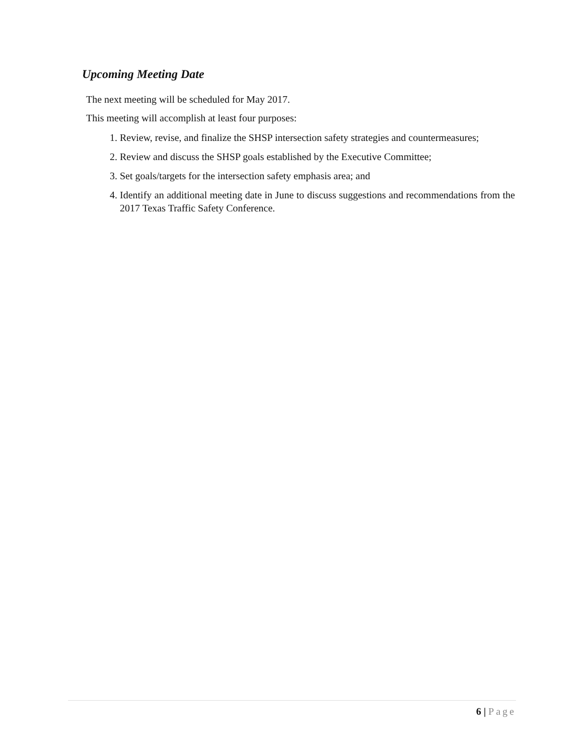Upcoming Meeting Date
The next meeting will be scheduled for May 2017.
This meeting will accomplish at least four purposes:
1. Review, revise, and finalize the SHSP intersection safety strategies and countermeasures;
2. Review and discuss the SHSP goals established by the Executive Committee;
3. Set goals/targets for the intersection safety emphasis area; and
4. Identify an additional meeting date in June to discuss suggestions and recommendations from the 2017 Texas Traffic Safety Conference.
6 | Page